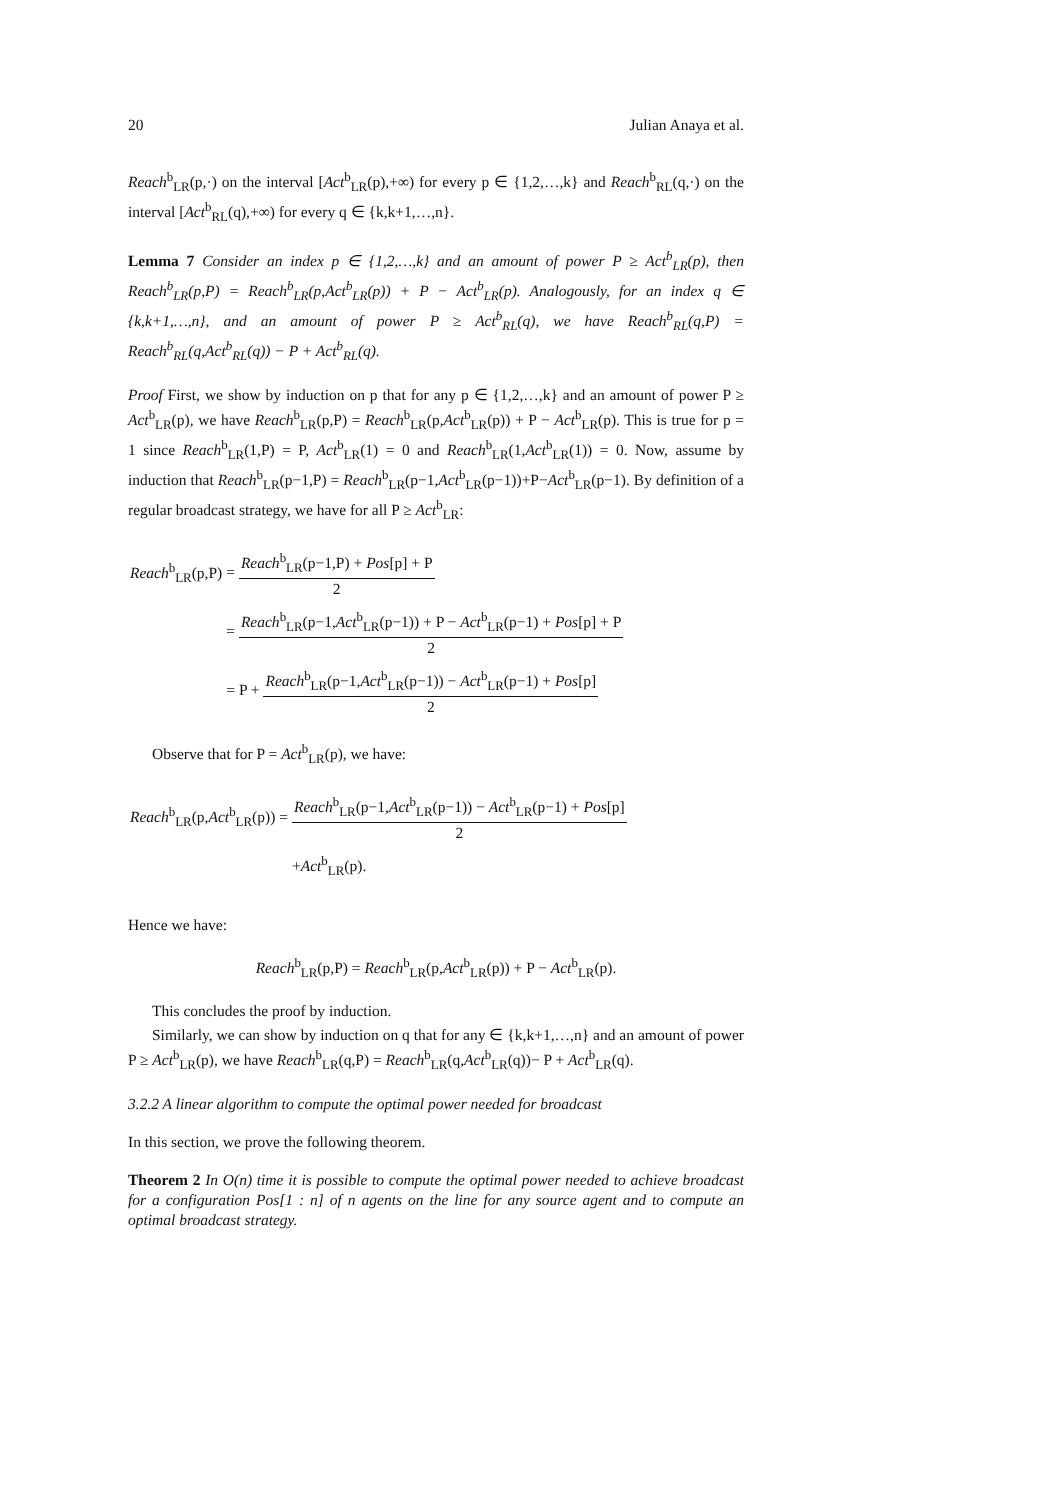20 Julian Anaya et al.
Reach<sup>b</sup><sub>LR</sub>(p,·) on the interval [Act<sup>b</sup><sub>LR</sub>(p),+∞) for every p ∈ {1,2,…,k} and Reach<sup>b</sup><sub>RL</sub>(q,·) on the interval [Act<sup>b</sup><sub>RL</sub>(q),+∞) for every q ∈ {k,k+1,…,n}.
Lemma 7 Consider an index p ∈ {1,2,…,k} and an amount of power P ≥ Act<sup>b</sup><sub>LR</sub>(p), then Reach<sup>b</sup><sub>LR</sub>(p,P) = Reach<sup>b</sup><sub>LR</sub>(p,Act<sup>b</sup><sub>LR</sub>(p)) + P − Act<sup>b</sup><sub>LR</sub>(p). Analogously, for an index q ∈ {k,k+1,…,n}, and an amount of power P ≥ Act<sup>b</sup><sub>RL</sub>(q), we have Reach<sup>b</sup><sub>RL</sub>(q,P) = Reach<sup>b</sup><sub>RL</sub>(q,Act<sup>b</sup><sub>RL</sub>(q)) − P + Act<sup>b</sup><sub>RL</sub>(q).
Proof First, we show by induction on p that for any p ∈ {1,2,…,k} and an amount of power P ≥ Act<sup>b</sup><sub>LR</sub>(p), we have Reach<sup>b</sup><sub>LR</sub>(p,P) = Reach<sup>b</sup><sub>LR</sub>(p,Act<sup>b</sup><sub>LR</sub>(p)) + P − Act<sup>b</sup><sub>LR</sub>(p). This is true for p = 1 since Reach<sup>b</sup><sub>LR</sub>(1,P) = P, Act<sup>b</sup><sub>LR</sub>(1) = 0 and Reach<sup>b</sup><sub>LR</sub>(1,Act<sup>b</sup><sub>LR</sub>(1)) = 0. Now, assume by induction that Reach<sup>b</sup><sub>LR</sub>(p−1,P) = Reach<sup>b</sup><sub>LR</sub>(p−1,Act<sup>b</sup><sub>LR</sub>(p−1))+P−Act<sup>b</sup><sub>LR</sub>(p−1). By definition of a regular broadcast strategy, we have for all P ≥ Act<sup>b</sup><sub>LR</sub>:
| Reach<sup>b</sup><sub>LR</sub>(p,P) | = Reach<sup>b</sup><sub>LR</sub>(p−1,P) + Pos [p] + P 2 |
| | = Reach<sup>b</sup><sub>LR</sub>(p−1, Act<sup>b</sup><sub>LR</sub>(p−1)) + P − Act<sup>b</sup><sub>LR</sub>(p−1) + Pos [p] + P 2 |
| | = P + Reach<sup>b</sup><sub>LR</sub>(p−1, Act<sup>b</sup><sub>LR</sub>(p−1)) − Act<sup>b</sup><sub>LR</sub>(p−1) + Pos [p] 2 |
Observe that for P = Act<sup>b</sup><sub>LR</sub>(p), we have:
| Reach<sup>b</sup><sub>LR</sub>(p, Act<sup>b</sup><sub>LR</sub>(p)) = | Reach<sup>b</sup><sub>LR</sub>(p−1, Act<sup>b</sup><sub>LR</sub>(p−1)) − Act<sup>b</sup><sub>LR</sub>(p−1) + Pos [p] 2 |
| | + Act<sup>b</sup><sub>LR</sub>(p). |
Hence we have:
Reach<sup>b</sup><sub>LR</sub>(p,P) = Reach<sup>b</sup><sub>LR</sub>(p,Act<sup>b</sup><sub>LR</sub>(p)) + P − Act<sup>b</sup><sub>LR</sub>(p).
This concludes the proof by induction.
Similarly, we can show by induction on q that for any ∈ {k,k+1,…,n} and an amount of power P ≥ Act<sup>b</sup><sub>LR</sub>(p), we have Reach<sup>b</sup><sub>LR</sub>(q,P) = Reach<sup>b</sup><sub>LR</sub>(q,Act<sup>b</sup><sub>LR</sub>(q))− P + Act<sup>b</sup><sub>LR</sub>(q).
3.2.2 A linear algorithm to compute the optimal power needed for broadcast
In this section, we prove the following theorem.
Theorem 2 In O(n) time it is possible to compute the optimal power needed to achieve broadcast for a configuration Pos[1 : n] of n agents on the line for any source agent and to compute an optimal broadcast strategy.